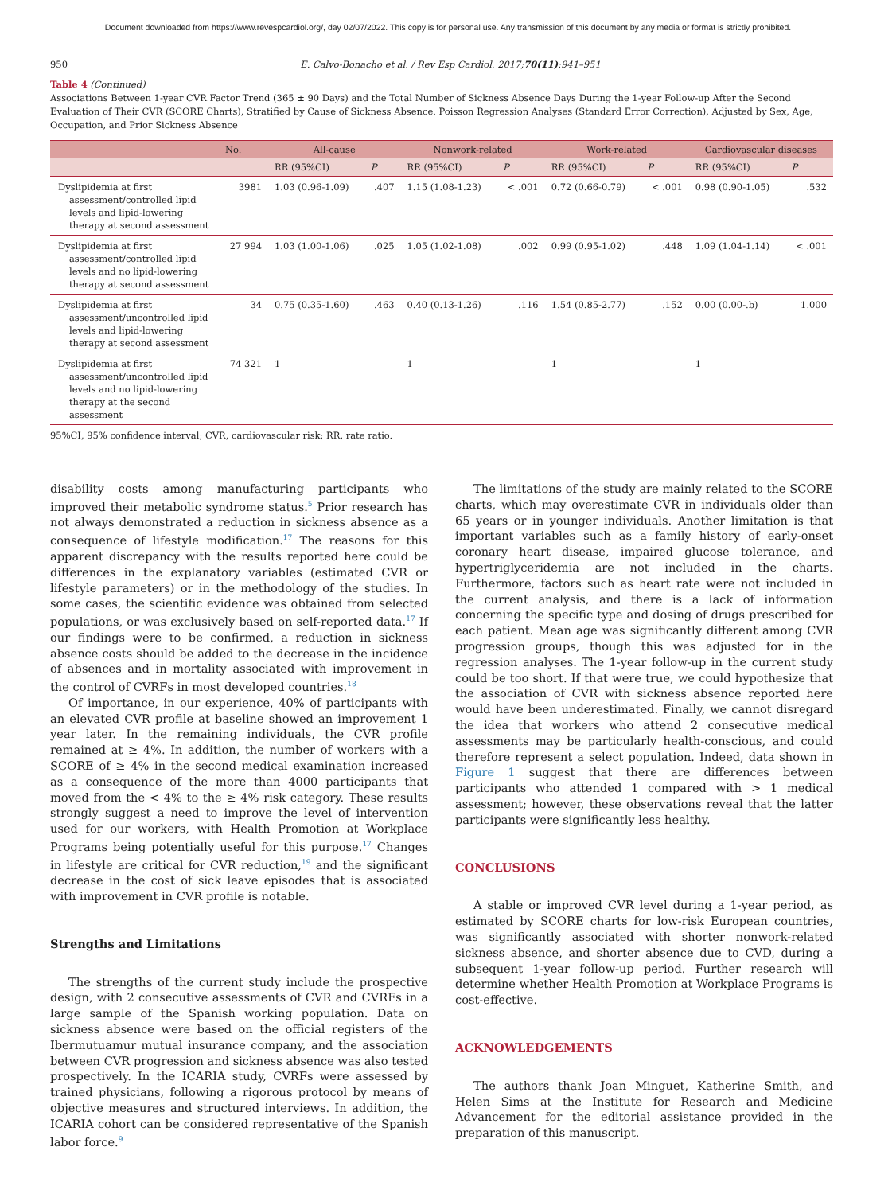Document downloaded from https://www.revespcardiol.org/, day 02/07/2022. This copy is for personal use. Any transmission of this document by any media or format is strictly prohibited.
950 E. Calvo-Bonacho et al. / Rev Esp Cardiol. 2017;70(11):941–951
Table 4 (Continued)
Associations Between 1-year CVR Factor Trend (365 ± 90 Days) and the Total Number of Sickness Absence Days During the 1-year Follow-up After the Second Evaluation of Their CVR (SCORE Charts), Stratified by Cause of Sickness Absence. Poisson Regression Analyses (Standard Error Correction), Adjusted by Sex, Age, Occupation, and Prior Sickness Absence
| | No. | All-cause | | Nonwork-related | | Work-related | | Cardiovascular diseases | |
| --- | --- | --- | --- | --- | --- | --- | --- | --- | --- |
| | | RR (95%CI) | P | RR (95%CI) | P | RR (95%CI) | P | RR (95%CI) | P |
| Dyslipidemia at first assessment/controlled lipid levels and lipid-lowering therapy at second assessment | 3981 | 1.03 (0.96-1.09) | .407 | 1.15 (1.08-1.23) | < .001 | 0.72 (0.66-0.79) | < .001 | 0.98 (0.90-1.05) | .532 |
| Dyslipidemia at first assessment/controlled lipid levels and no lipid-lowering therapy at second assessment | 27 994 | 1.03 (1.00-1.06) | .025 | 1.05 (1.02-1.08) | .002 | 0.99 (0.95-1.02) | .448 | 1.09 (1.04-1.14) | < .001 |
| Dyslipidemia at first assessment/uncontrolled lipid levels and lipid-lowering therapy at second assessment | 34 | 0.75 (0.35-1.60) | .463 | 0.40 (0.13-1.26) | .116 | 1.54 (0.85-2.77) | .152 | 0.00 (0.00-.b) | 1.000 |
| Dyslipidemia at first assessment/uncontrolled lipid levels and no lipid-lowering therapy at the second assessment | 74 321 | 1 | | 1 | | 1 | | 1 | |
95%CI, 95% confidence interval; CVR, cardiovascular risk; RR, rate ratio.
disability costs among manufacturing participants who improved their metabolic syndrome status.<sup>5</sup> Prior research has not always demonstrated a reduction in sickness absence as a consequence of lifestyle modification.<sup>17</sup> The reasons for this apparent discrepancy with the results reported here could be differences in the explanatory variables (estimated CVR or lifestyle parameters) or in the methodology of the studies. In some cases, the scientific evidence was obtained from selected populations, or was exclusively based on self-reported data.<sup>17</sup> If our findings were to be confirmed, a reduction in sickness absence costs should be added to the decrease in the incidence of absences and in mortality associated with improvement in the control of CVRFs in most developed countries.<sup>18</sup>
Of importance, in our experience, 40% of participants with an elevated CVR profile at baseline showed an improvement 1 year later. In the remaining individuals, the CVR profile remained at ≥ 4%. In addition, the number of workers with a SCORE of ≥ 4% in the second medical examination increased as a consequence of the more than 4000 participants that moved from the < 4% to the ≥ 4% risk category. These results strongly suggest a need to improve the level of intervention used for our workers, with Health Promotion at Workplace Programs being potentially useful for this purpose.<sup>17</sup> Changes in lifestyle are critical for CVR reduction,<sup>19</sup> and the significant decrease in the cost of sick leave episodes that is associated with improvement in CVR profile is notable.
Strengths and Limitations
The strengths of the current study include the prospective design, with 2 consecutive assessments of CVR and CVRFs in a large sample of the Spanish working population. Data on sickness absence were based on the official registers of the Ibermutuamur mutual insurance company, and the association between CVR progression and sickness absence was also tested prospectively. In the ICARIA study, CVRFs were assessed by trained physicians, following a rigorous protocol by means of objective measures and structured interviews. In addition, the ICARIA cohort can be considered representative of the Spanish labor force.<sup>9</sup>
The limitations of the study are mainly related to the SCORE charts, which may overestimate CVR in individuals older than 65 years or in younger individuals. Another limitation is that important variables such as a family history of early-onset coronary heart disease, impaired glucose tolerance, and hypertriglyceridemia are not included in the charts. Furthermore, factors such as heart rate were not included in the current analysis, and there is a lack of information concerning the specific type and dosing of drugs prescribed for each patient. Mean age was significantly different among CVR progression groups, though this was adjusted for in the regression analyses. The 1-year follow-up in the current study could be too short. If that were true, we could hypothesize that the association of CVR with sickness absence reported here would have been underestimated. Finally, we cannot disregard the idea that workers who attend 2 consecutive medical assessments may be particularly health-conscious, and could therefore represent a select population. Indeed, data shown in Figure 1 suggest that there are differences between participants who attended 1 compared with > 1 medical assessment; however, these observations reveal that the latter participants were significantly less healthy.
CONCLUSIONS
A stable or improved CVR level during a 1-year period, as estimated by SCORE charts for low-risk European countries, was significantly associated with shorter nonwork-related sickness absence, and shorter absence due to CVD, during a subsequent 1-year follow-up period. Further research will determine whether Health Promotion at Workplace Programs is cost-effective.
ACKNOWLEDGEMENTS
The authors thank Joan Minguet, Katherine Smith, and Helen Sims at the Institute for Research and Medicine Advancement for the editorial assistance provided in the preparation of this manuscript.